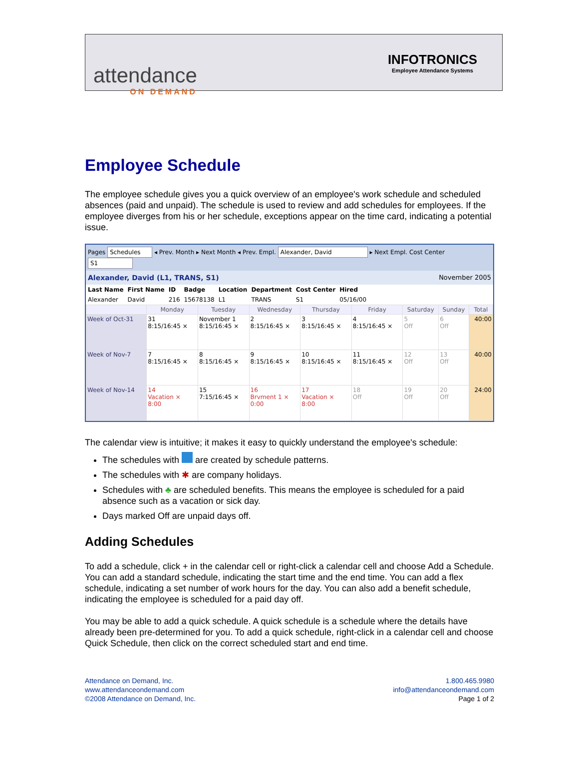attendance
ON DEMAND
INFOTRONICS
Employee Attendance Systems
Employee Schedule
The employee schedule gives you a quick overview of an employee's work schedule and scheduled absences (paid and unpaid). The schedule is used to review and add schedules for employees. If the employee diverges from his or her schedule, exceptions appear on the time card, indicating a potential issue.
Pages Schedules ◂ Prev. Month ▸ Next Month ◂ Prev. Empl. Alexander, David ▸ Next Empl. Cost Center
S1
Alexander, David (L1, TRANS, S1) November 2005
| Last Name | First Name | ID | Badge | Location | Department | Cost Center | Hired |
| --- | --- | --- | --- | --- | --- | --- | --- |
| Alexander | David | 216 | 15678138 | L1 | TRANS | S1 | 05/16/00 |
| | Monday | Tuesday | Wednesday | Thursday | Friday | Saturday | Sunday | Total |
| --- | --- | --- | --- | --- | --- | --- | --- | --- |
| Week of Oct-31 | 31 8:15/16:45 × | November 1 8:15/16:45 × | 2 8:15/16:45 × | 3 8:15/16:45 × | 4 8:15/16:45 × | 5 Off | 6 Off | 40:00 |
| Week of Nov-7 | 7 8:15/16:45 × | 8 8:15/16:45 × | 9 8:15/16:45 × | 10 8:15/16:45 × | 11 8:15/16:45 × | 12 Off | 13 Off | 40:00 |
| Week of Nov-14 | 14 Vacation × 8:00 | 15 7:15/16:45 × | 16 Brvment 1 × 0:00 | 17 Vacation × 8:00 | 18 Off | 19 Off | 20 Off | 24:00 |
The calendar view is intuitive; it makes it easy to quickly understand the employee's schedule:
The schedules with are created by schedule patterns.
The schedules with ✱ are company holidays.
Schedules with ♣ are scheduled benefits. This means the employee is scheduled for a paid absence such as a vacation or sick day.
Days marked Off are unpaid days off.
Adding Schedules
To add a schedule, click + in the calendar cell or right-click a calendar cell and choose Add a Schedule. You can add a standard schedule, indicating the start time and the end time. You can add a flex schedule, indicating a set number of work hours for the day. You can also add a benefit schedule, indicating the employee is scheduled for a paid day off.
You may be able to add a quick schedule. A quick schedule is a schedule where the details have already been pre-determined for you. To add a quick schedule, right-click in a calendar cell and choose Quick Schedule, then click on the correct scheduled start and end time.
Attendance on Demand, Inc.
www.attendanceondemand.com
©2008 Attendance on Demand, Inc.
1.800.465.9980
info@attendanceondemand.com
Page 1 of 2